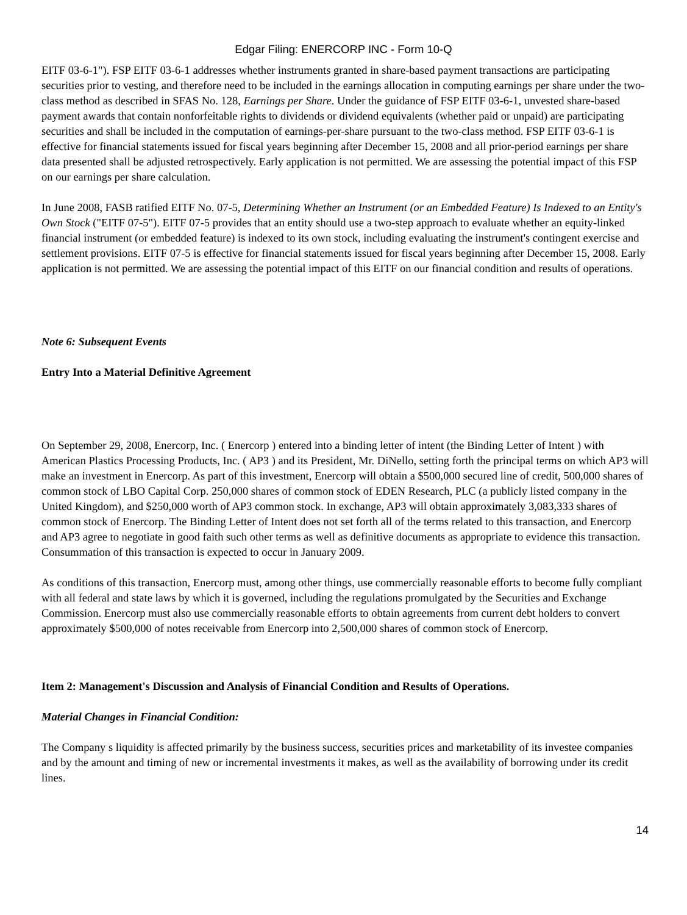Edgar Filing: ENERCORP INC - Form 10-Q
EITF 03-6-1"). FSP EITF 03-6-1 addresses whether instruments granted in share-based payment transactions are participating securities prior to vesting, and therefore need to be included in the earnings allocation in computing earnings per share under the two-class method as described in SFAS No. 128, Earnings per Share. Under the guidance of FSP EITF 03-6-1, unvested share-based payment awards that contain nonforfeitable rights to dividends or dividend equivalents (whether paid or unpaid) are participating securities and shall be included in the computation of earnings-per-share pursuant to the two-class method. FSP EITF 03-6-1 is effective for financial statements issued for fiscal years beginning after December 15, 2008 and all prior-period earnings per share data presented shall be adjusted retrospectively. Early application is not permitted. We are assessing the potential impact of this FSP on our earnings per share calculation.
In June 2008, FASB ratified EITF No. 07-5, Determining Whether an Instrument (or an Embedded Feature) Is Indexed to an Entity's Own Stock ("EITF 07-5"). EITF 07-5 provides that an entity should use a two-step approach to evaluate whether an equity-linked financial instrument (or embedded feature) is indexed to its own stock, including evaluating the instrument's contingent exercise and settlement provisions. EITF 07-5 is effective for financial statements issued for fiscal years beginning after December 15, 2008. Early application is not permitted. We are assessing the potential impact of this EITF on our financial condition and results of operations.
Note 6: Subsequent Events
Entry Into a Material Definitive Agreement
On September 29, 2008, Enercorp, Inc. ( Enercorp ) entered into a binding letter of intent (the Binding Letter of Intent ) with American Plastics Processing Products, Inc. ( AP3 ) and its President, Mr. DiNello, setting forth the principal terms on which AP3 will make an investment in Enercorp. As part of this investment, Enercorp will obtain a $500,000 secured line of credit, 500,000 shares of common stock of LBO Capital Corp. 250,000 shares of common stock of EDEN Research, PLC (a publicly listed company in the United Kingdom), and $250,000 worth of AP3 common stock. In exchange, AP3 will obtain approximately 3,083,333 shares of common stock of Enercorp. The Binding Letter of Intent does not set forth all of the terms related to this transaction, and Enercorp and AP3 agree to negotiate in good faith such other terms as well as definitive documents as appropriate to evidence this transaction. Consummation of this transaction is expected to occur in January 2009.
As conditions of this transaction, Enercorp must, among other things, use commercially reasonable efforts to become fully compliant with all federal and state laws by which it is governed, including the regulations promulgated by the Securities and Exchange Commission. Enercorp must also use commercially reasonable efforts to obtain agreements from current debt holders to convert approximately $500,000 of notes receivable from Enercorp into 2,500,000 shares of common stock of Enercorp.
Item 2: Management's Discussion and Analysis of Financial Condition and Results of Operations.
Material Changes in Financial Condition:
The Company s liquidity is affected primarily by the business success, securities prices and marketability of its investee companies and by the amount and timing of new or incremental investments it makes, as well as the availability of borrowing under its credit lines.
14